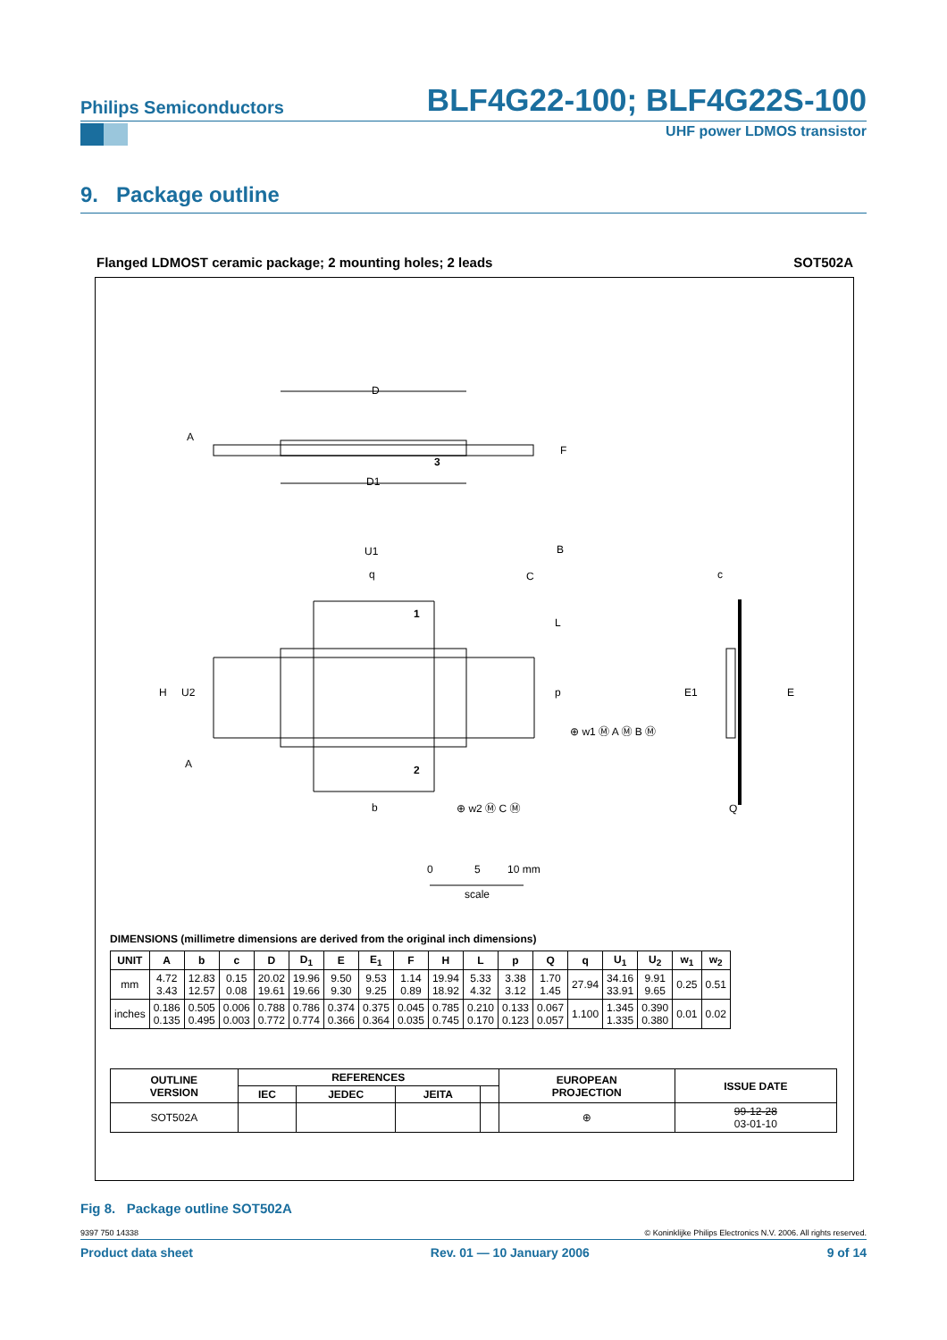Philips Semiconductors BLF4G22-100; BLF4G22S-100
UHF power LDMOS transistor
9. Package outline
Flanged LDMOST ceramic package; 2 mounting holes; 2 leads SOT502A
D
A
F
3
D1
U1
q
B
C
1
2
H
U2
p
L
⊕ w1 Ⓜ A Ⓜ B Ⓜ
A
b
⊕ w2 Ⓜ C Ⓜ
c
E1
E
Q
0
5
10 mm
scale
DIMENSIONS (millimetre dimensions are derived from the original inch dimensions)
| UNIT | A | b | c | D | D<sub>1</sub> | E | E<sub>1</sub> | F | H | L | p | Q | q | U<sub>1</sub> | U<sub>2</sub> | w<sub>1</sub> | w<sub>2</sub> |
| --- | --- | --- | --- | --- | --- | --- | --- | --- | --- | --- | --- | --- | --- | --- | --- | --- | --- |
| mm | 4.72 3.43 | 12.83 12.57 | 0.15 0.08 | 20.02 19.61 | 19.96 19.66 | 9.50 9.30 | 9.53 9.25 | 1.14 0.89 | 19.94 18.92 | 5.33 4.32 | 3.38 3.12 | 1.70 1.45 | 27.94 | 34.16 33.91 | 9.91 9.65 | 0.25 | 0.51 |
| inches | 0.186 0.135 | 0.505 0.495 | 0.006 0.003 | 0.788 0.772 | 0.786 0.774 | 0.374 0.366 | 0.375 0.364 | 0.045 0.035 | 0.785 0.745 | 0.210 0.170 | 0.133 0.123 | 0.067 0.057 | 1.100 | 1.345 1.335 | 0.390 0.380 | 0.01 | 0.02 |
| OUTLINE VERSION | REFERENCES | | | | EUROPEAN PROJECTION | ISSUE DATE |
| --- | --- | --- | --- | --- | --- | --- |
| | IEC | JEDEC | JEITA | | | |
| SOT502A | | | | | ⊕ | 99-12-28 03-01-10 |
Fig 8. Package outline SOT502A
9397 750 14338 © Koninklijke Philips Electronics N.V. 2006. All rights reserved.
Product data sheet Rev. 01 — 10 January 2006 9 of 14